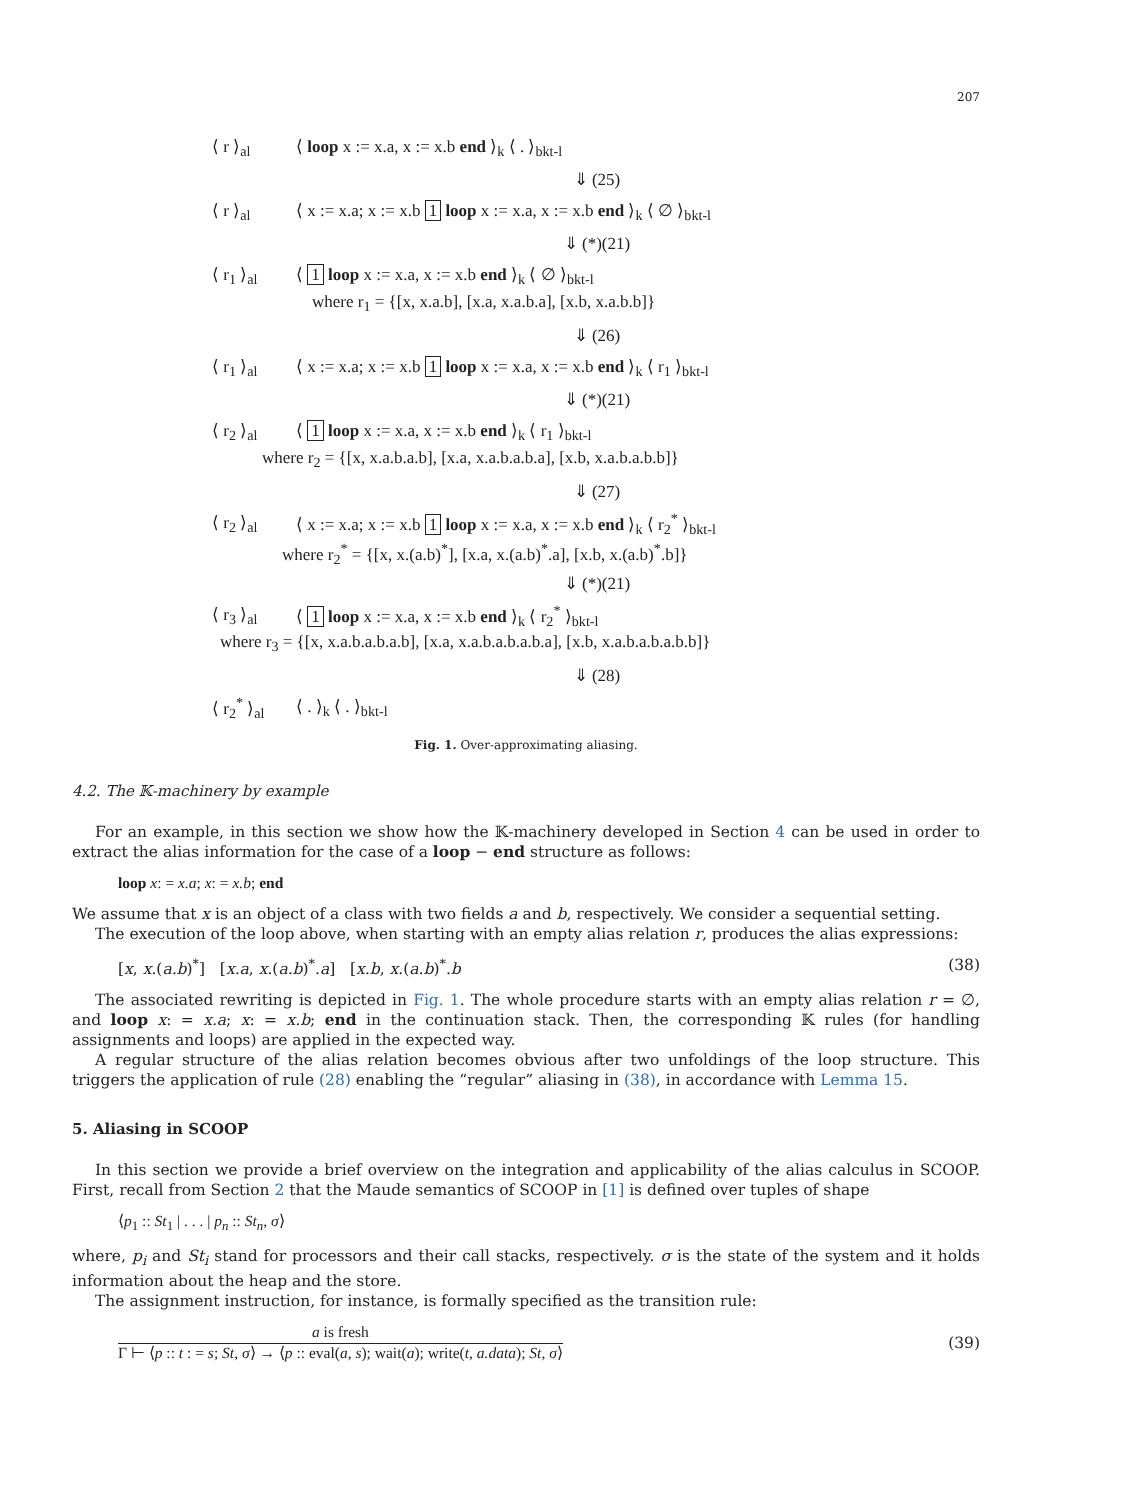207
⟨ r ⟩<sub>al</sub> ⟨ loop x := x.a, x := x.b end ⟩<sub>k</sub> ⟨ . ⟩<sub>bkt-l</sub>
⇓ (25)
⟨ r ⟩<sub>al</sub> ⟨ x := x.a; x := x.b 1 loop x := x.a, x := x.b end ⟩<sub>k</sub> ⟨ ∅ ⟩<sub>bkt-l</sub>
⇓ (*)(21)
⟨ r<sub>1</sub> ⟩<sub>al</sub> ⟨ 1 loop x := x.a, x := x.b end ⟩<sub>k</sub> ⟨ ∅ ⟩<sub>bkt-l</sub>
where r<sub>1</sub> = {[x, x.a.b], [x.a, x.a.b.a], [x.b, x.a.b.b]}
⇓ (26)
⟨ r<sub>1</sub> ⟩<sub>al</sub> ⟨ x := x.a; x := x.b 1 loop x := x.a, x := x.b end ⟩<sub>k</sub> ⟨ r<sub>1</sub> ⟩<sub>bkt-l</sub>
⇓ (*)(21)
⟨ r<sub>2</sub> ⟩<sub>al</sub> ⟨ 1 loop x := x.a, x := x.b end ⟩<sub>k</sub> ⟨ r<sub>1</sub> ⟩<sub>bkt-l</sub>
where r<sub>2</sub> = {[x, x.a.b.a.b], [x.a, x.a.b.a.b.a], [x.b, x.a.b.a.b.b]}
⇓ (27)
⟨ r<sub>2</sub> ⟩<sub>al</sub> ⟨ x := x.a; x := x.b 1 loop x := x.a, x := x.b end ⟩<sub>k</sub> ⟨ r<sub>2</sub><sup>*</sup> ⟩<sub>bkt-l</sub>
where r<sub>2</sub><sup>*</sup> = {[x, x.(a.b)<sup>*</sup>], [x.a, x.(a.b)<sup>*</sup>.a], [x.b, x.(a.b)<sup>*</sup>.b]}
⇓ (*)(21)
⟨ r<sub>3</sub> ⟩<sub>al</sub> ⟨ 1 loop x := x.a, x := x.b end ⟩<sub>k</sub> ⟨ r<sub>2</sub><sup>*</sup> ⟩<sub>bkt-l</sub>
where r<sub>3</sub> = {[x, x.a.b.a.b.a.b], [x.a, x.a.b.a.b.a.b.a], [x.b, x.a.b.a.b.a.b.b]}
⇓ (28)
⟨ r<sub>2</sub><sup>*</sup> ⟩<sub>al</sub> ⟨ . ⟩<sub>k</sub> ⟨ . ⟩<sub>bkt-l</sub>
Fig. 1. Over-approximating aliasing.
4.2. The 𝕂-machinery by example
For an example, in this section we show how the 𝕂-machinery developed in Section 4 can be used in order to extract the alias information for the case of a loop − end structure as follows:
loop x: = x.a; x: = x.b; end
We assume that x is an object of a class with two fields a and b, respectively. We consider a sequential setting.
The execution of the loop above, when starting with an empty alias relation r, produces the alias expressions:
[x, x.(a.b)<sup>*</sup>] [x.a, x.(a.b)<sup>*</sup>.a] [x.b, x.(a.b)<sup>*</sup>.b (38)
The associated rewriting is depicted in Fig. 1. The whole procedure starts with an empty alias relation r = ∅, and loop x: = x.a; x: = x.b; end in the continuation stack. Then, the corresponding 𝕂 rules (for handling assignments and loops) are applied in the expected way.
A regular structure of the alias relation becomes obvious after two unfoldings of the loop structure. This triggers the application of rule (28) enabling the “regular” aliasing in (38), in accordance with Lemma 15.
5. Aliasing in SCOOP
In this section we provide a brief overview on the integration and applicability of the alias calculus in SCOOP. First, recall from Section 2 that the Maude semantics of SCOOP in [1] is defined over tuples of shape
⟨p<sub>1</sub> :: St<sub>1</sub> | . . . | p<sub>n</sub> :: St<sub>n</sub>, σ⟩
where, p<sub>i</sub> and St<sub>i</sub> stand for processors and their call stacks, respectively. σ is the state of the system and it holds information about the heap and the store.
The assignment instruction, for instance, is formally specified as the transition rule:
a is fresh
Γ ⊢ ⟨p :: t : = s; St, σ⟩ → ⟨p :: eval(a, s); wait(a); write(t, a.data); St, σ⟩
(39)